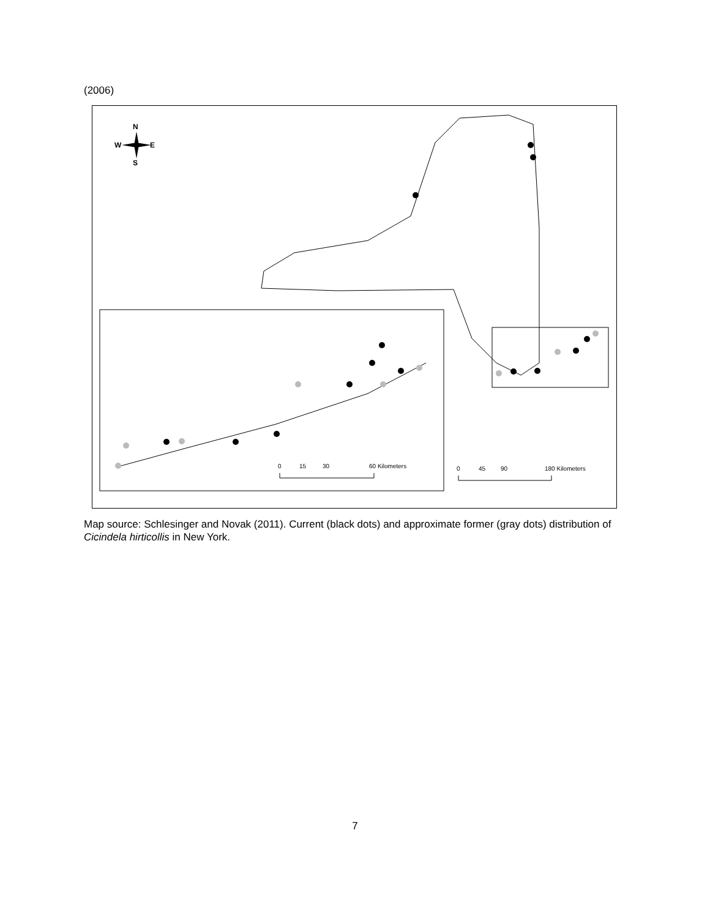(2006)
N
W
E
S
0
15
30
60 Kilometers
0
45
90
180 Kilometers
Map source: Schlesinger and Novak (2011). Current (black dots) and approximate former (gray dots) distribution of Cicindela hirticollis in New York.
7